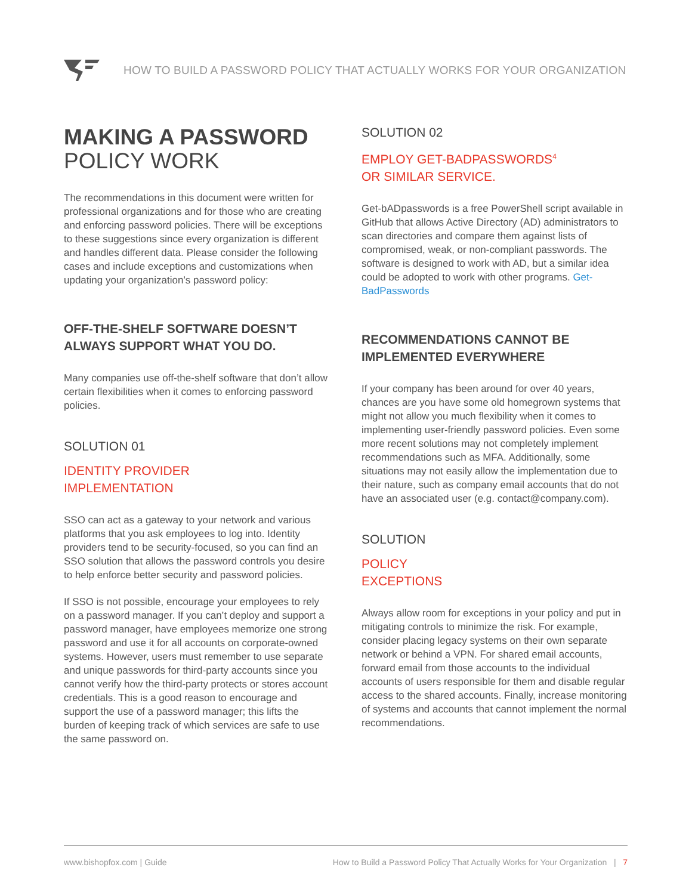HOW TO BUILD A PASSWORD POLICY THAT ACTUALLY WORKS FOR YOUR ORGANIZATION
MAKING A PASSWORD
POLICY WORK
The recommendations in this document were written for professional organizations and for those who are creating and enforcing password policies. There will be exceptions to these suggestions since every organization is different and handles different data. Please consider the following cases and include exceptions and customizations when updating your organization’s password policy:
OFF-THE-SHELF SOFTWARE DOESN’T ALWAYS SUPPORT WHAT YOU DO.
Many companies use off-the-shelf software that don’t allow certain flexibilities when it comes to enforcing password policies.
SOLUTION 01
IDENTITY PROVIDER
IMPLEMENTATION
SSO can act as a gateway to your network and various platforms that you ask employees to log into. Identity providers tend to be security-focused, so you can find an SSO solution that allows the password controls you desire to help enforce better security and password policies.
If SSO is not possible, encourage your employees to rely on a password manager. If you can’t deploy and support a password manager, have employees memorize one strong password and use it for all accounts on corporate-owned systems. However, users must remember to use separate and unique passwords for third-party accounts since you cannot verify how the third-party protects or stores account credentials. This is a good reason to encourage and support the use of a password manager; this lifts the burden of keeping track of which services are safe to use the same password on.
SOLUTION 02
EMPLOY GET-BADPASSWORDS<sup>4</sup>
OR SIMILAR SERVICE.
Get-bADpasswords is a free PowerShell script available in GitHub that allows Active Directory (AD) administrators to scan directories and compare them against lists of compromised, weak, or non-compliant passwords. The software is designed to work with AD, but a similar idea could be adopted to work with other programs. Get-BadPasswords
RECOMMENDATIONS CANNOT BE IMPLEMENTED EVERYWHERE
If your company has been around for over 40 years, chances are you have some old homegrown systems that might not allow you much flexibility when it comes to implementing user-friendly password policies. Even some more recent solutions may not completely implement recommendations such as MFA. Additionally, some situations may not easily allow the implementation due to their nature, such as company email accounts that do not have an associated user (e.g. contact@company.com).
SOLUTION
POLICY
EXCEPTIONS
Always allow room for exceptions in your policy and put in mitigating controls to minimize the risk. For example, consider placing legacy systems on their own separate network or behind a VPN. For shared email accounts, forward email from those accounts to the individual accounts of users responsible for them and disable regular access to the shared accounts. Finally, increase monitoring of systems and accounts that cannot implement the normal recommendations.
www.bishopfox.com | Guide How to Build a Password Policy That Actually Works for Your Organization | 7